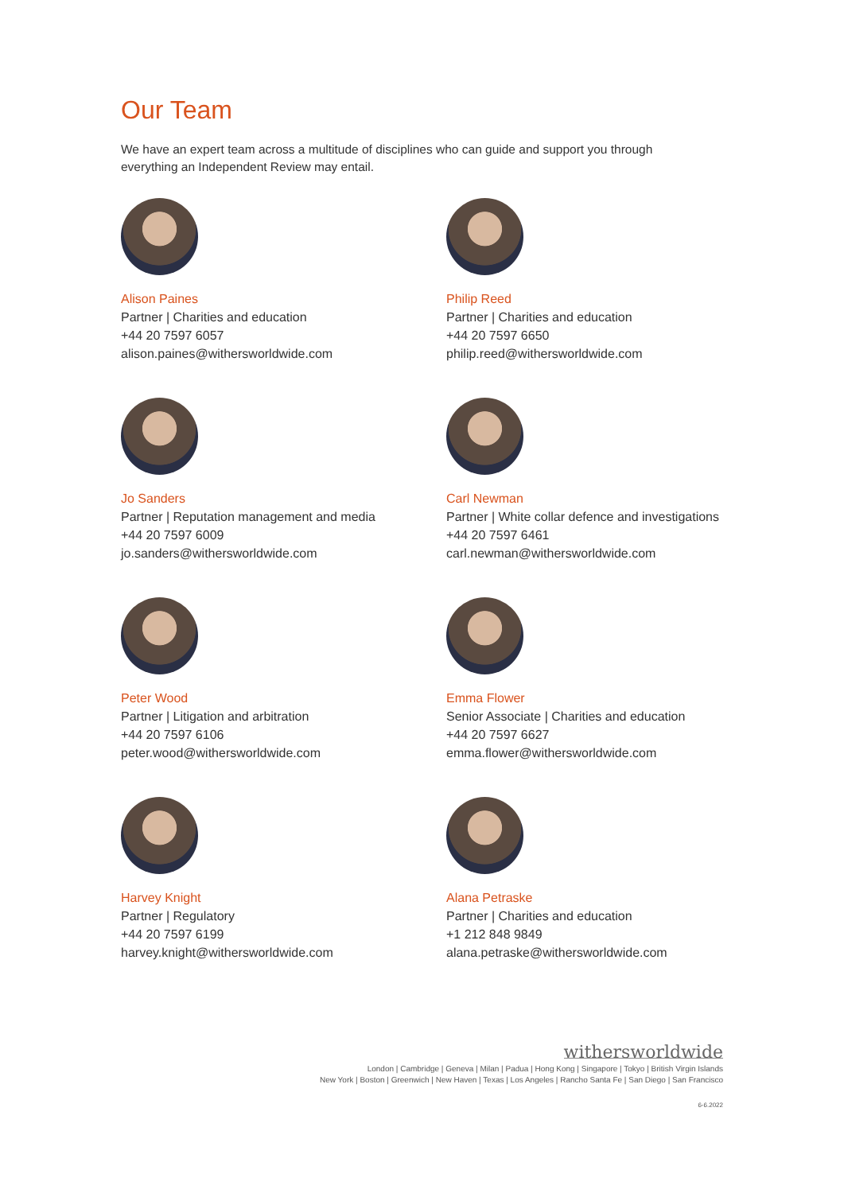Our Team
We have an expert team across a multitude of disciplines who can guide and support you through everything an Independent Review may entail.
Alison Paines
Partner | Charities and education
+44 20 7597 6057
alison.paines@withersworldwide.com
Philip Reed
Partner | Charities and education
+44 20 7597 6650
philip.reed@withersworldwide.com
Jo Sanders
Partner | Reputation management and media
+44 20 7597 6009
jo.sanders@withersworldwide.com
Carl Newman
Partner | White collar defence and investigations
+44 20 7597 6461
carl.newman@withersworldwide.com
Peter Wood
Partner | Litigation and arbitration
+44 20 7597 6106
peter.wood@withersworldwide.com
Emma Flower
Senior Associate | Charities and education
+44 20 7597 6627
emma.flower@withersworldwide.com
Harvey Knight
Partner | Regulatory
+44 20 7597 6199
harvey.knight@withersworldwide.com
Alana Petraske
Partner | Charities and education
+1 212 848 9849
alana.petraske@withersworldwide.com
withersworldwide
London | Cambridge | Geneva | Milan | Padua | Hong Kong | Singapore | Tokyo | British Virgin Islands
New York | Boston | Greenwich | New Haven | Texas | Los Angeles | Rancho Santa Fe | San Diego | San Francisco
6-6.2022